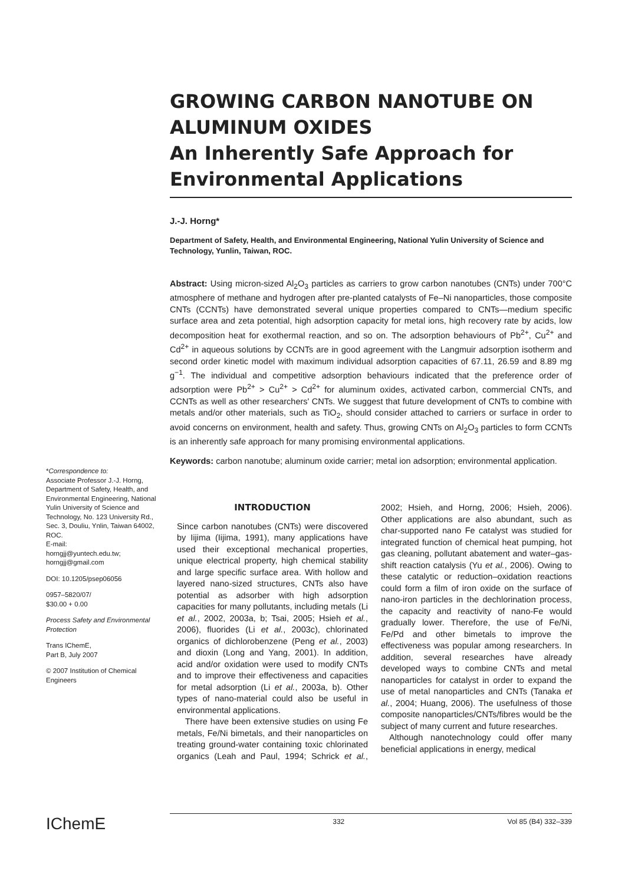GROWING CARBON NANOTUBE ON ALUMINUM OXIDES
An Inherently Safe Approach for Environmental Applications
J.-J. Horng*
Department of Safety, Health, and Environmental Engineering, National Yulin University of Science and Technology, Yunlin, Taiwan, ROC.
Abstract: Using micron-sized Al<sub>2</sub>O<sub>3</sub> particles as carriers to grow carbon nanotubes (CNTs) under 700°C atmosphere of methane and hydrogen after pre-planted catalysts of Fe–Ni nanoparticles, those composite CNTs (CCNTs) have demonstrated several unique properties compared to CNTs—medium specific surface area and zeta potential, high adsorption capacity for metal ions, high recovery rate by acids, low decomposition heat for exothermal reaction, and so on. The adsorption behaviours of Pb<sup>2+</sup>, Cu<sup>2+</sup> and Cd<sup>2+</sup> in aqueous solutions by CCNTs are in good agreement with the Langmuir adsorption isotherm and second order kinetic model with maximum individual adsorption capacities of 67.11, 26.59 and 8.89 mg g<sup>−1</sup>. The individual and competitive adsorption behaviours indicated that the preference order of adsorption were Pb<sup>2+</sup> > Cu<sup>2+</sup> > Cd<sup>2+</sup> for aluminum oxides, activated carbon, commercial CNTs, and CCNTs as well as other researchers' CNTs. We suggest that future development of CNTs to combine with metals and/or other materials, such as TiO<sub>2</sub>, should consider attached to carriers or surface in order to avoid concerns on environment, health and safety. Thus, growing CNTs on Al<sub>2</sub>O<sub>3</sub> particles to form CCNTs is an inherently safe approach for many promising environmental applications.
Keywords: carbon nanotube; aluminum oxide carrier; metal ion adsorption; environmental application.
*Correspondence to:
Associate Professor J.-J. Horng, Department of Safety, Health, and Environmental Engineering, National Yulin University of Science and Technology, No. 123 University Rd., Sec. 3, Douliu, Ynlin, Taiwan 64002, ROC.
E-mail:
horngjj@yuntech.edu.tw;
horngjj@gmail.com
DOI: 10.1205/psep06056
0957–5820/07/
$30.00 + 0.00
Process Safety and Environmental Protection
Trans IChemE,
Part B, July 2007
© 2007 Institution of Chemical Engineers
INTRODUCTION
Since carbon nanotubes (CNTs) were discovered by Iijima (Iijima, 1991), many applications have used their exceptional mechanical properties, unique electrical property, high chemical stability and large specific surface area. With hollow and layered nano-sized structures, CNTs also have potential as adsorber with high adsorption capacities for many pollutants, including metals (Li et al., 2002, 2003a, b; Tsai, 2005; Hsieh et al., 2006), fluorides (Li et al., 2003c), chlorinated organics of dichlorobenzene (Peng et al., 2003) and dioxin (Long and Yang, 2001). In addition, acid and/or oxidation were used to modify CNTs and to improve their effectiveness and capacities for metal adsorption (Li et al., 2003a, b). Other types of nano-material could also be useful in environmental applications.
There have been extensive studies on using Fe metals, Fe/Ni bimetals, and their nanoparticles on treating ground-water containing toxic chlorinated organics (Leah and Paul, 1994; Schrick et al., 2002; Hsieh, and Horng, 2006; Hsieh, 2006). Other applications are also abundant, such as char-supported nano Fe catalyst was studied for integrated function of chemical heat pumping, hot gas cleaning, pollutant abatement and water–gas-shift reaction catalysis (Yu et al., 2006). Owing to these catalytic or reduction–oxidation reactions could form a film of iron oxide on the surface of nano-iron particles in the dechlorination process, the capacity and reactivity of nano-Fe would gradually lower. Therefore, the use of Fe/Ni, Fe/Pd and other bimetals to improve the effectiveness was popular among researchers. In addition, several researches have already developed ways to combine CNTs and metal nanoparticles for catalyst in order to expand the use of metal nanoparticles and CNTs (Tanaka et al., 2004; Huang, 2006). The usefulness of those composite nanoparticles/CNTs/fibres would be the subject of many current and future researches.
Although nanotechnology could offer many beneficial applications in energy, medical
IChemE 332 Vol 85 (B4) 332–339